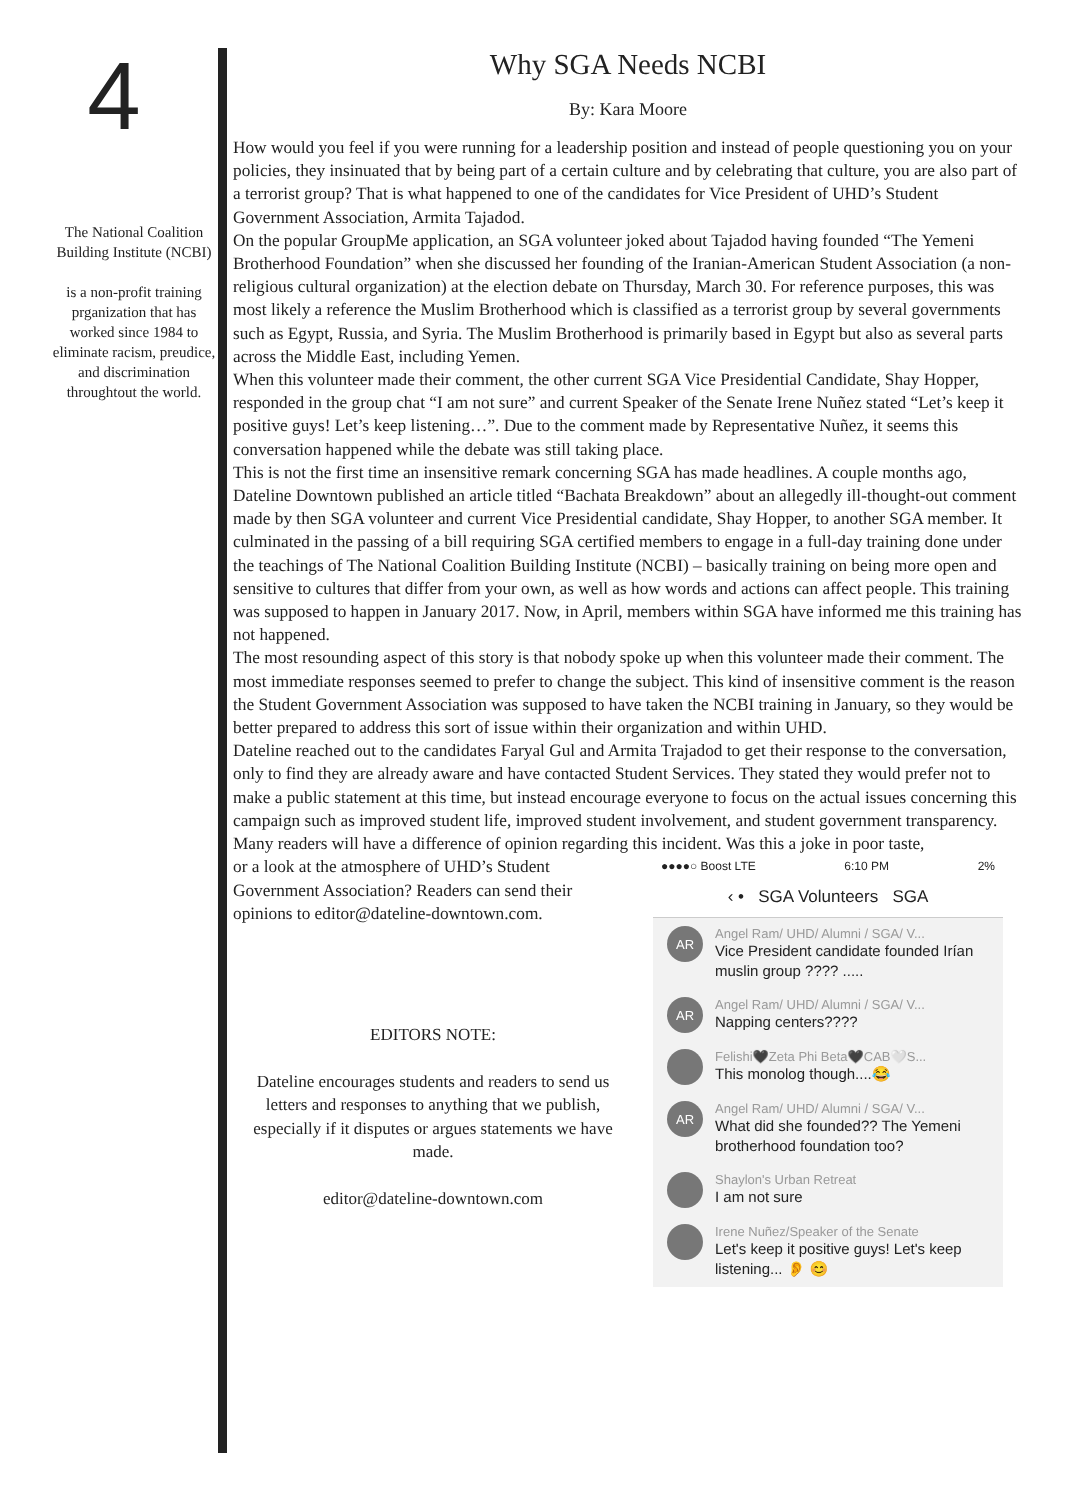4
The National Coalition Building Institute (NCBI)
is a non-profit training prganization that has worked since 1984 to eliminate racism, preudice, and discrimination throughtout the world.
Why SGA Needs NCBI
By: Kara Moore
How would you feel if you were running for a leadership position and instead of people questioning you on your policies, they insinuated that by being part of a certain culture and by celebrating that culture, you are also part of a terrorist group? That is what happened to one of the candidates for Vice President of UHD’s Student Government Association, Armita Tajadod.
On the popular GroupMe application, an SGA volunteer joked about Tajadod having founded “The Yemeni Brotherhood Foundation” when she discussed her founding of the Iranian-American Student Association (a non-religious cultural organization) at the election debate on Thursday, March 30. For reference purposes, this was most likely a reference the Muslim Brotherhood which is classified as a terrorist group by several governments such as Egypt, Russia, and Syria. The Muslim Brotherhood is primarily based in Egypt but also as several parts across the Middle East, including Yemen.
When this volunteer made their comment, the other current SGA Vice Presidential Candidate, Shay Hopper, responded in the group chat “I am not sure” and current Speaker of the Senate Irene Nuñez stated “Let’s keep it positive guys! Let’s keep listening…”. Due to the comment made by Representative Nuñez, it seems this conversation happened while the debate was still taking place.
This is not the first time an insensitive remark concerning SGA has made headlines. A couple months ago, Dateline Downtown published an article titled “Bachata Breakdown” about an allegedly ill-thought-out comment made by then SGA volunteer and current Vice Presidential candidate, Shay Hopper, to another SGA member. It culminated in the passing of a bill requiring SGA certified members to engage in a full-day training done under the teachings of The National Coalition Building Institute (NCBI) – basically training on being more open and sensitive to cultures that differ from your own, as well as how words and actions can affect people. This training was supposed to happen in January 2017. Now, in April, members within SGA have informed me this training has not happened.
The most resounding aspect of this story is that nobody spoke up when this volunteer made their comment. The most immediate responses seemed to prefer to change the subject. This kind of insensitive comment is the reason the Student Government Association was supposed to have taken the NCBI training in January, so they would be better prepared to address this sort of issue within their organization and within UHD.
Dateline reached out to the candidates Faryal Gul and Armita Trajadod to get their response to the conversation, only to find they are already aware and have contacted Student Services. They stated they would prefer not to make a public statement at this time, but instead encourage everyone to focus on the actual issues concerning this campaign such as improved student life, improved student involvement, and student government transparency.
Many readers will have a difference of opinion regarding this incident. Was this a joke in poor taste,
or a look at the atmosphere of UHD’s Student Government Association? Readers can send their opinions to editor@dateline-downtown.com.
EDITORS NOTE:
Dateline encourages students and readers to send us letters and responses to anything that we publish, especially if it disputes or argues statements we have made.
editor@dateline-downtown.com
●●●●○ Boost LTE 6:10 PM 2%
‹ • SGA Volunteers SGA
AR
Angel Ram/ UHD/ Alumni / SGA/ V...
Vice President candidate founded Irían muslin group ???? .....
AR
Angel Ram/ UHD/ Alumni / SGA/ V...
Napping centers????
Felishi🖤Zeta Phi Beta🖤CAB🤍S...
This monolog though....😂
AR
Angel Ram/ UHD/ Alumni / SGA/ V...
What did she founded?? The Yemeni brotherhood foundation too?
Shaylon's Urban Retreat
I am not sure
Irene Nuñez/Speaker of the Senate
Let's keep it positive guys! Let's keep listening... 👂 😊